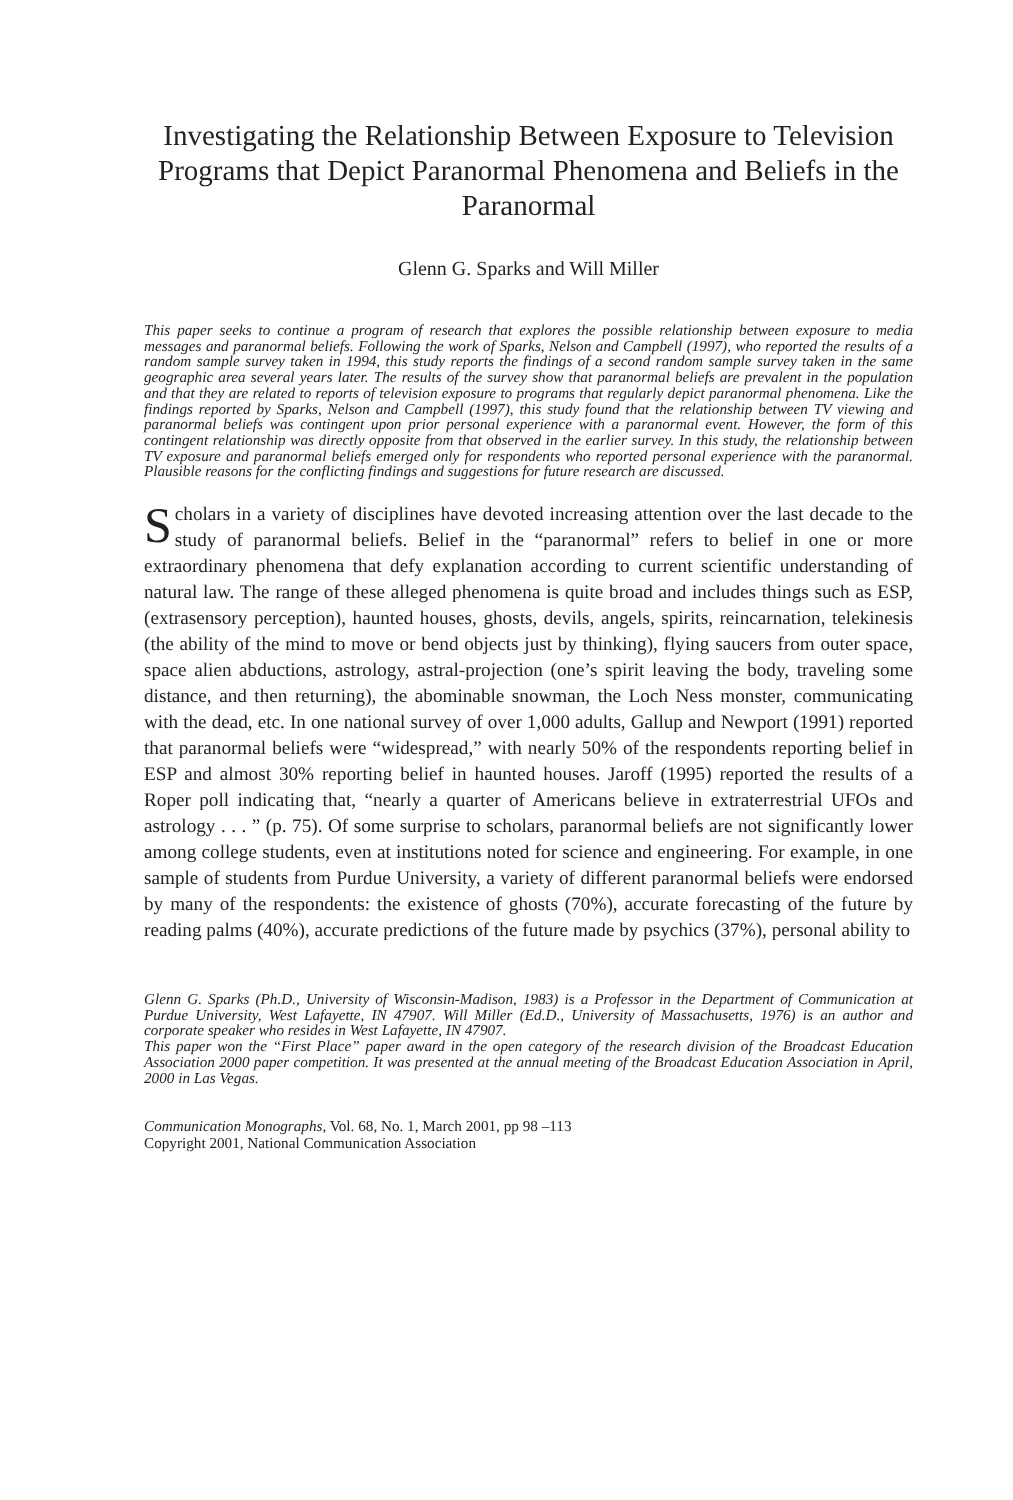Investigating the Relationship Between Exposure to Television Programs that Depict Paranormal Phenomena and Beliefs in the Paranormal
Glenn G. Sparks and Will Miller
This paper seeks to continue a program of research that explores the possible relationship between exposure to media messages and paranormal beliefs. Following the work of Sparks, Nelson and Campbell (1997), who reported the results of a random sample survey taken in 1994, this study reports the findings of a second random sample survey taken in the same geographic area several years later. The results of the survey show that paranormal beliefs are prevalent in the population and that they are related to reports of television exposure to programs that regularly depict paranormal phenomena. Like the findings reported by Sparks, Nelson and Campbell (1997), this study found that the relationship between TV viewing and paranormal beliefs was contingent upon prior personal experience with a paranormal event. However, the form of this contingent relationship was directly opposite from that observed in the earlier survey. In this study, the relationship between TV exposure and paranormal beliefs emerged only for respondents who reported personal experience with the paranormal. Plausible reasons for the conflicting findings and suggestions for future research are discussed.
Scholars in a variety of disciplines have devoted increasing attention over the last decade to the study of paranormal beliefs. Belief in the “paranormal” refers to belief in one or more extraordinary phenomena that defy explanation according to current scientific understanding of natural law. The range of these alleged phenomena is quite broad and includes things such as ESP, (extrasensory perception), haunted houses, ghosts, devils, angels, spirits, reincarnation, telekinesis (the ability of the mind to move or bend objects just by thinking), flying saucers from outer space, space alien abductions, astrology, astral-projection (one’s spirit leaving the body, traveling some distance, and then returning), the abominable snowman, the Loch Ness monster, communicating with the dead, etc. In one national survey of over 1,000 adults, Gallup and Newport (1991) reported that paranormal beliefs were “widespread,” with nearly 50% of the respondents reporting belief in ESP and almost 30% reporting belief in haunted houses. Jaroff (1995) reported the results of a Roper poll indicating that, “nearly a quarter of Americans believe in extraterrestrial UFOs and astrology . . . ” (p. 75). Of some surprise to scholars, paranormal beliefs are not significantly lower among college students, even at institutions noted for science and engineering. For example, in one sample of students from Purdue University, a variety of different paranormal beliefs were endorsed by many of the respondents: the existence of ghosts (70%), accurate forecasting of the future by reading palms (40%), accurate predictions of the future made by psychics (37%), personal ability to
Glenn G. Sparks (Ph.D., University of Wisconsin-Madison, 1983) is a Professor in the Department of Communication at Purdue University, West Lafayette, IN 47907. Will Miller (Ed.D., University of Massachusetts, 1976) is an author and corporate speaker who resides in West Lafayette, IN 47907.
This paper won the “First Place” paper award in the open category of the research division of the Broadcast Education Association 2000 paper competition. It was presented at the annual meeting of the Broadcast Education Association in April, 2000 in Las Vegas.
Communication Monographs, Vol. 68, No. 1, March 2001, pp 98 –113
Copyright 2001, National Communication Association